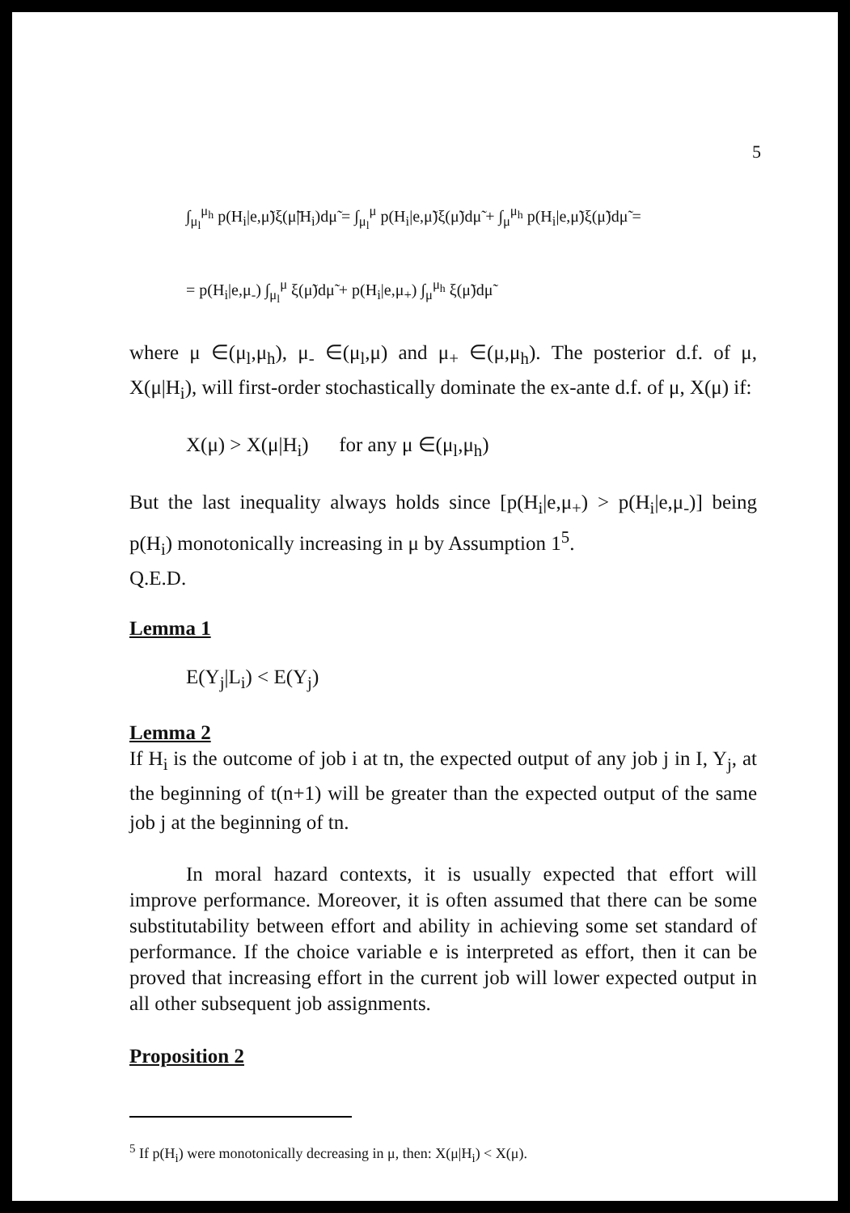5
∫<sub>μ<sub>l</sub></sub><sup>μ<sub>h</sub></sup> p(H<sub>i</sub>|e,μ̃)ξ(μ̃|H<sub>i</sub>)dμ̃ = ∫<sub>μ<sub>l</sub></sub><sup>μ</sup> p(H<sub>i</sub>|e,μ̃)ξ(μ̃)dμ̃ + ∫<sub>μ</sub><sup>μ<sub>h</sub></sup> p(H<sub>i</sub>|e,μ̃)ξ(μ̃)dμ̃ =
= p(H<sub>i</sub>|e,μ<sub>-</sub>) ∫<sub>μ<sub>l</sub></sub><sup>μ</sup> ξ(μ̃)dμ̃ + p(H<sub>i</sub>|e,μ<sub>+</sub>) ∫<sub>μ</sub><sup>μ<sub>h</sub></sup> ξ(μ̃)dμ̃
where μ ∈(μ<sub>l</sub>,μ<sub>h</sub>), μ<sub>-</sub> ∈(μ<sub>l</sub>,μ) and μ<sub>+</sub> ∈(μ,μ<sub>h</sub>). The posterior d.f. of μ, X(μ|H<sub>i</sub>), will first-order stochastically dominate the ex-ante d.f. of μ, X(μ) if:
X(μ) > X(μ|H<sub>i</sub>) for any μ ∈(μ<sub>l</sub>,μ<sub>h</sub>)
But the last inequality always holds since [p(H<sub>i</sub>|e,μ<sub>+</sub>) > p(H<sub>i</sub>|e,μ<sub>-</sub>)] being p(H<sub>i</sub>) monotonically increasing in μ by Assumption 1<sup>5</sup>.
Q.E.D.
Lemma 1
E(Y<sub>j</sub>|L<sub>i</sub>) < E(Y<sub>j</sub>)
Lemma 2
If H<sub>i</sub> is the outcome of job i at tn, the expected output of any job j in I, Y<sub>j</sub>, at the beginning of t(n+1) will be greater than the expected output of the same job j at the beginning of tn.
In moral hazard contexts, it is usually expected that effort will improve performance. Moreover, it is often assumed that there can be some substitutability between effort and ability in achieving some set standard of performance. If the choice variable e is interpreted as effort, then it can be proved that increasing effort in the current job will lower expected output in all other subsequent job assignments.
Proposition 2
<sup>5</sup> If p(H<sub>i</sub>) were monotonically decreasing in μ, then: X(μ|H<sub>i</sub>) < X(μ).